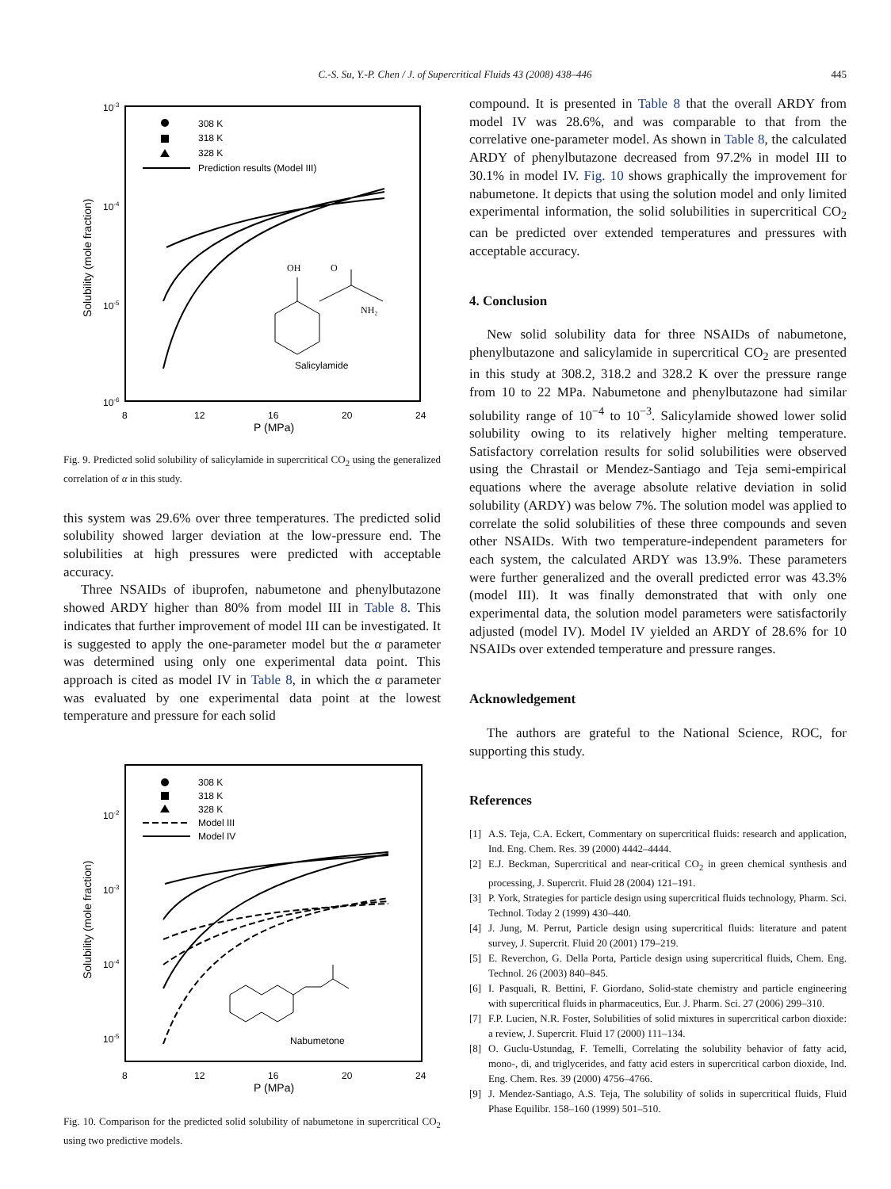C.-S. Su, Y.-P. Chen / J. of Supercritical Fluids 43 (2008) 438–446
445
10-3
10-4
10-5
10-6
8
12
16
20
24
P (MPa)
Solubility (mole fraction)
308 K
318 K
328 K
Prediction results (Model III)
Salicylamide
OH
O
NH₂
Fig. 9. Predicted solid solubility of salicylamide in supercritical CO<sub>2</sub> using the generalized correlation of α in this study.
this system was 29.6% over three temperatures. The predicted solid solubility showed larger deviation at the low-pressure end. The solubilities at high pressures were predicted with acceptable accuracy.
Three NSAIDs of ibuprofen, nabumetone and phenylbutazone showed ARDY higher than 80% from model III in Table 8. This indicates that further improvement of model III can be investigated. It is suggested to apply the one-parameter model but the α parameter was determined using only one experimental data point. This approach is cited as model IV in Table 8, in which the α parameter was evaluated by one experimental data point at the lowest temperature and pressure for each solid
10-2
10-3
10-4
10-5
8
12
16
20
24
P (MPa)
Solubility (mole fraction)
308 K
318 K
328 K
Model III
Model IV
Nabumetone
Fig. 10. Comparison for the predicted solid solubility of nabumetone in supercritical CO<sub>2</sub> using two predictive models.
compound. It is presented in Table 8 that the overall ARDY from model IV was 28.6%, and was comparable to that from the correlative one-parameter model. As shown in Table 8, the calculated ARDY of phenylbutazone decreased from 97.2% in model III to 30.1% in model IV. Fig. 10 shows graphically the improvement for nabumetone. It depicts that using the solution model and only limited experimental information, the solid solubilities in supercritical CO<sub>2</sub> can be predicted over extended temperatures and pressures with acceptable accuracy.
4. Conclusion
New solid solubility data for three NSAIDs of nabumetone, phenylbutazone and salicylamide in supercritical CO<sub>2</sub> are presented in this study at 308.2, 318.2 and 328.2 K over the pressure range from 10 to 22 MPa. Nabumetone and phenylbutazone had similar solubility range of 10<sup>−4</sup> to 10<sup>−3</sup>. Salicylamide showed lower solid solubility owing to its relatively higher melting temperature. Satisfactory correlation results for solid solubilities were observed using the Chrastail or Mendez-Santiago and Teja semi-empirical equations where the average absolute relative deviation in solid solubility (ARDY) was below 7%. The solution model was applied to correlate the solid solubilities of these three compounds and seven other NSAIDs. With two temperature-independent parameters for each system, the calculated ARDY was 13.9%. These parameters were further generalized and the overall predicted error was 43.3% (model III). It was finally demonstrated that with only one experimental data, the solution model parameters were satisfactorily adjusted (model IV). Model IV yielded an ARDY of 28.6% for 10 NSAIDs over extended temperature and pressure ranges.
Acknowledgement
The authors are grateful to the National Science, ROC, for supporting this study.
References
[1] A.S. Teja, C.A. Eckert, Commentary on supercritical fluids: research and application, Ind. Eng. Chem. Res. 39 (2000) 4442–4444.
[2] E.J. Beckman, Supercritical and near-critical CO<sub>2</sub> in green chemical synthesis and processing, J. Supercrit. Fluid 28 (2004) 121–191.
[3] P. York, Strategies for particle design using supercritical fluids technology, Pharm. Sci. Technol. Today 2 (1999) 430–440.
[4] J. Jung, M. Perrut, Particle design using supercritical fluids: literature and patent survey, J. Supercrit. Fluid 20 (2001) 179–219.
[5] E. Reverchon, G. Della Porta, Particle design using supercritical fluids, Chem. Eng. Technol. 26 (2003) 840–845.
[6] I. Pasquali, R. Bettini, F. Giordano, Solid-state chemistry and particle engineering with supercritical fluids in pharmaceutics, Eur. J. Pharm. Sci. 27 (2006) 299–310.
[7] F.P. Lucien, N.R. Foster, Solubilities of solid mixtures in supercritical carbon dioxide: a review, J. Supercrit. Fluid 17 (2000) 111–134.
[8] O. Guclu-Ustundag, F. Temelli, Correlating the solubility behavior of fatty acid, mono-, di, and triglycerides, and fatty acid esters in supercritical carbon dioxide, Ind. Eng. Chem. Res. 39 (2000) 4756–4766.
[9] J. Mendez-Santiago, A.S. Teja, The solubility of solids in supercritical fluids, Fluid Phase Equilibr. 158–160 (1999) 501–510.